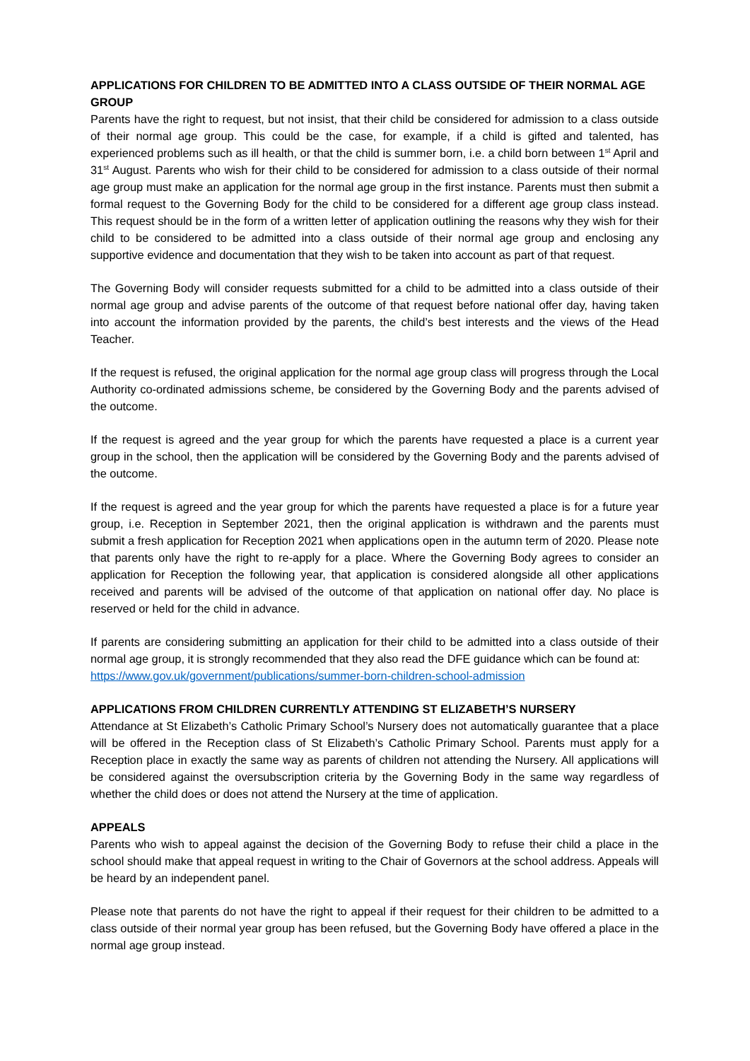APPLICATIONS FOR CHILDREN TO BE ADMITTED INTO A CLASS OUTSIDE OF THEIR NORMAL AGE GROUP
Parents have the right to request, but not insist, that their child be considered for admission to a class outside of their normal age group. This could be the case, for example, if a child is gifted and talented, has experienced problems such as ill health, or that the child is summer born, i.e. a child born between 1<sup>st</sup> April and 31<sup>st</sup> August. Parents who wish for their child to be considered for admission to a class outside of their normal age group must make an application for the normal age group in the first instance. Parents must then submit a formal request to the Governing Body for the child to be considered for a different age group class instead. This request should be in the form of a written letter of application outlining the reasons why they wish for their child to be considered to be admitted into a class outside of their normal age group and enclosing any supportive evidence and documentation that they wish to be taken into account as part of that request.
The Governing Body will consider requests submitted for a child to be admitted into a class outside of their normal age group and advise parents of the outcome of that request before national offer day, having taken into account the information provided by the parents, the child’s best interests and the views of the Head Teacher.
If the request is refused, the original application for the normal age group class will progress through the Local Authority co-ordinated admissions scheme, be considered by the Governing Body and the parents advised of the outcome.
If the request is agreed and the year group for which the parents have requested a place is a current year group in the school, then the application will be considered by the Governing Body and the parents advised of the outcome.
If the request is agreed and the year group for which the parents have requested a place is for a future year group, i.e. Reception in September 2021, then the original application is withdrawn and the parents must submit a fresh application for Reception 2021 when applications open in the autumn term of 2020. Please note that parents only have the right to re-apply for a place. Where the Governing Body agrees to consider an application for Reception the following year, that application is considered alongside all other applications received and parents will be advised of the outcome of that application on national offer day. No place is reserved or held for the child in advance.
If parents are considering submitting an application for their child to be admitted into a class outside of their normal age group, it is strongly recommended that they also read the DFE guidance which can be found at:
https://www.gov.uk/government/publications/summer-born-children-school-admission
APPLICATIONS FROM CHILDREN CURRENTLY ATTENDING ST ELIZABETH’S NURSERY
Attendance at St Elizabeth’s Catholic Primary School’s Nursery does not automatically guarantee that a place will be offered in the Reception class of St Elizabeth’s Catholic Primary School. Parents must apply for a Reception place in exactly the same way as parents of children not attending the Nursery. All applications will be considered against the oversubscription criteria by the Governing Body in the same way regardless of whether the child does or does not attend the Nursery at the time of application.
APPEALS
Parents who wish to appeal against the decision of the Governing Body to refuse their child a place in the school should make that appeal request in writing to the Chair of Governors at the school address. Appeals will be heard by an independent panel.
Please note that parents do not have the right to appeal if their request for their children to be admitted to a class outside of their normal year group has been refused, but the Governing Body have offered a place in the normal age group instead.